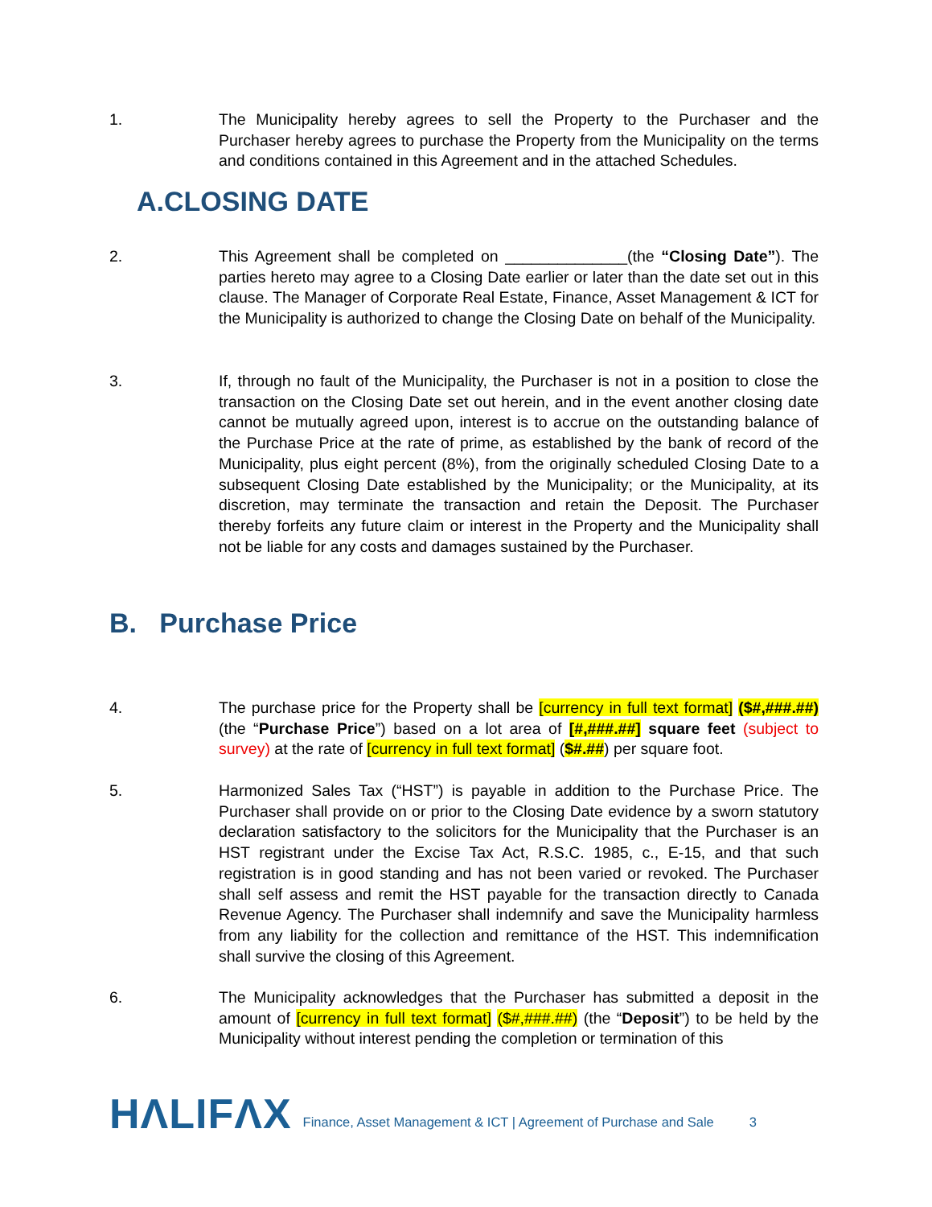1. The Municipality hereby agrees to sell the Property to the Purchaser and the Purchaser hereby agrees to purchase the Property from the Municipality on the terms and conditions contained in this Agreement and in the attached Schedules.
A.CLOSING DATE
2. This Agreement shall be completed on ______________(the “Closing Date”). The parties hereto may agree to a Closing Date earlier or later than the date set out in this clause. The Manager of Corporate Real Estate, Finance, Asset Management & ICT for the Municipality is authorized to change the Closing Date on behalf of the Municipality.
3. If, through no fault of the Municipality, the Purchaser is not in a position to close the transaction on the Closing Date set out herein, and in the event another closing date cannot be mutually agreed upon, interest is to accrue on the outstanding balance of the Purchase Price at the rate of prime, as established by the bank of record of the Municipality, plus eight percent (8%), from the originally scheduled Closing Date to a subsequent Closing Date established by the Municipality; or the Municipality, at its discretion, may terminate the transaction and retain the Deposit. The Purchaser thereby forfeits any future claim or interest in the Property and the Municipality shall not be liable for any costs and damages sustained by the Purchaser.
B. Purchase Price
4. The purchase price for the Property shall be [currency in full text format] ($#,###.##) (the “Purchase Price”) based on a lot area of [#,###.##] square feet (subject to survey) at the rate of [currency in full text format] ($#.##) per square foot.
5. Harmonized Sales Tax (“HST”) is payable in addition to the Purchase Price. The Purchaser shall provide on or prior to the Closing Date evidence by a sworn statutory declaration satisfactory to the solicitors for the Municipality that the Purchaser is an HST registrant under the Excise Tax Act, R.S.C. 1985, c., E-15, and that such registration is in good standing and has not been varied or revoked. The Purchaser shall self assess and remit the HST payable for the transaction directly to Canada Revenue Agency. The Purchaser shall indemnify and save the Municipality harmless from any liability for the collection and remittance of the HST. This indemnification shall survive the closing of this Agreement.
6. The Municipality acknowledges that the Purchaser has submitted a deposit in the amount of [currency in full text format] ($#,###.##) (the “Deposit”) to be held by the Municipality without interest pending the completion or termination of this
HΛLIFΛX
Finance, Asset Management & ICT | Agreement of Purchase and Sale
3